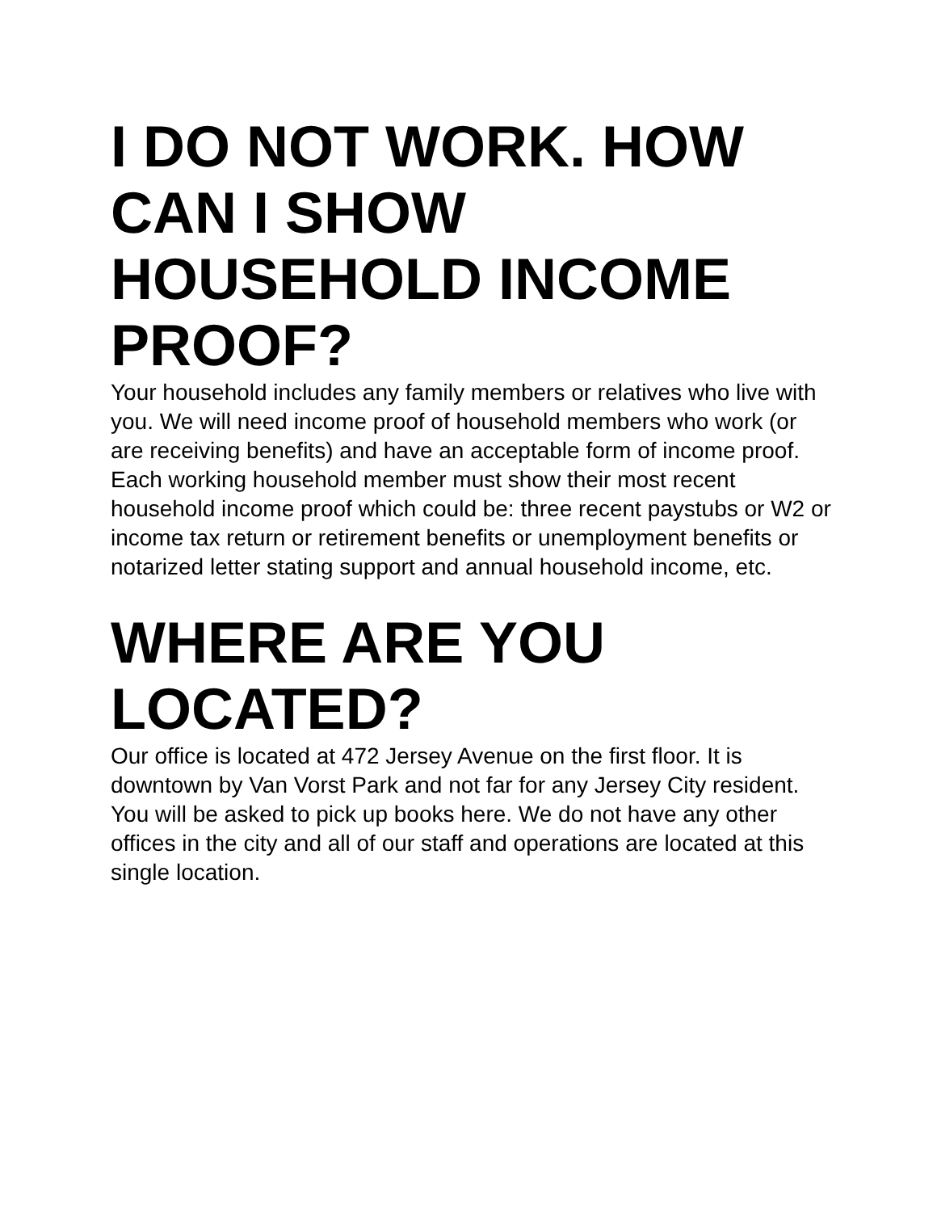I DO NOT WORK. HOW CAN I SHOW HOUSEHOLD INCOME PROOF?
Your household includes any family members or relatives who live with you. We will need income proof of household members who work (or are receiving benefits) and have an acceptable form of income proof. Each working household member must show their most recent household income proof which could be: three recent paystubs or W2 or income tax return or retirement benefits or unemployment benefits or notarized letter stating support and annual household income, etc.
WHERE ARE YOU LOCATED?
Our office is located at 472 Jersey Avenue on the first floor. It is downtown by Van Vorst Park and not far for any Jersey City resident. You will be asked to pick up books here. We do not have any other offices in the city and all of our staff and operations are located at this single location.